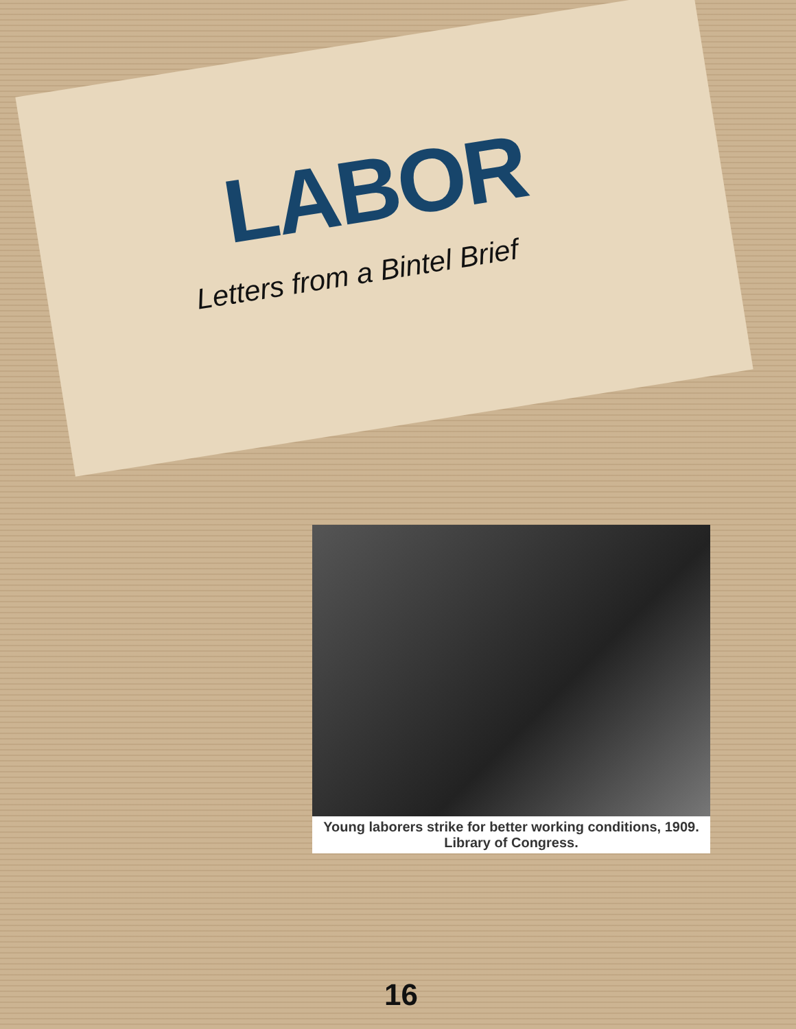LABOR
Letters from a Bintel Brief
Young laborers strike for better working conditions, 1909. Library of Congress.
16